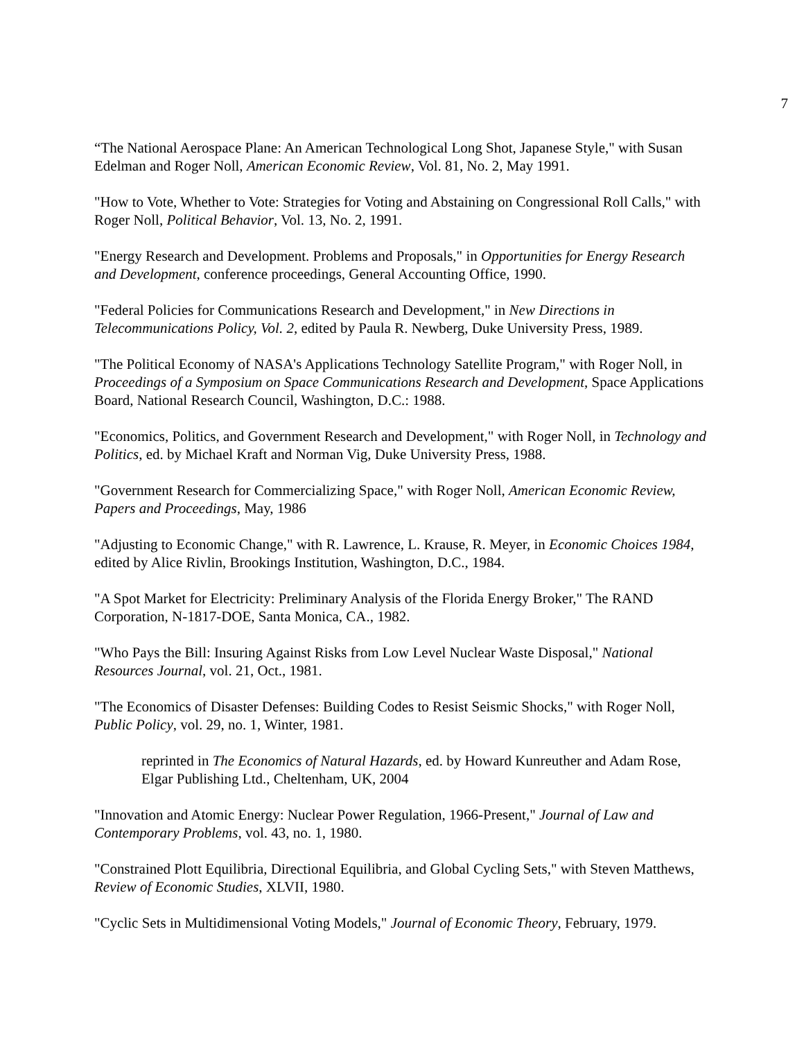7
“The National Aerospace Plane: An American Technological Long Shot, Japanese Style," with Susan Edelman and Roger Noll, American Economic Review, Vol. 81, No. 2, May 1991.
"How to Vote, Whether to Vote: Strategies for Voting and Abstaining on Congressional Roll Calls," with Roger Noll, Political Behavior, Vol. 13, No. 2, 1991.
"Energy Research and Development. Problems and Proposals," in Opportunities for Energy Research and Development, conference proceedings, General Accounting Office, 1990.
"Federal Policies for Communications Research and Development," in New Directions in Telecommunications Policy, Vol. 2, edited by Paula R. Newberg, Duke University Press, 1989.
"The Political Economy of NASA's Applications Technology Satellite Program," with Roger Noll, in Proceedings of a Symposium on Space Communications Research and Development, Space Applications Board, National Research Council, Washington, D.C.: 1988.
"Economics, Politics, and Government Research and Development," with Roger Noll, in Technology and Politics, ed. by Michael Kraft and Norman Vig, Duke University Press, 1988.
"Government Research for Commercializing Space," with Roger Noll, American Economic Review, Papers and Proceedings, May, 1986
"Adjusting to Economic Change," with R. Lawrence, L. Krause, R. Meyer, in Economic Choices 1984, edited by Alice Rivlin, Brookings Institution, Washington, D.C., 1984.
"A Spot Market for Electricity: Preliminary Analysis of the Florida Energy Broker," The RAND Corporation, N-1817-DOE, Santa Monica, CA., 1982.
"Who Pays the Bill: Insuring Against Risks from Low Level Nuclear Waste Disposal," National Resources Journal, vol. 21, Oct., 1981.
"The Economics of Disaster Defenses: Building Codes to Resist Seismic Shocks," with Roger Noll, Public Policy, vol. 29, no. 1, Winter, 1981.
reprinted in The Economics of Natural Hazards, ed. by Howard Kunreuther and Adam Rose, Elgar Publishing Ltd., Cheltenham, UK, 2004
"Innovation and Atomic Energy: Nuclear Power Regulation, 1966-Present," Journal of Law and Contemporary Problems, vol. 43, no. 1, 1980.
"Constrained Plott Equilibria, Directional Equilibria, and Global Cycling Sets," with Steven Matthews, Review of Economic Studies, XLVII, 1980.
"Cyclic Sets in Multidimensional Voting Models," Journal of Economic Theory, February, 1979.